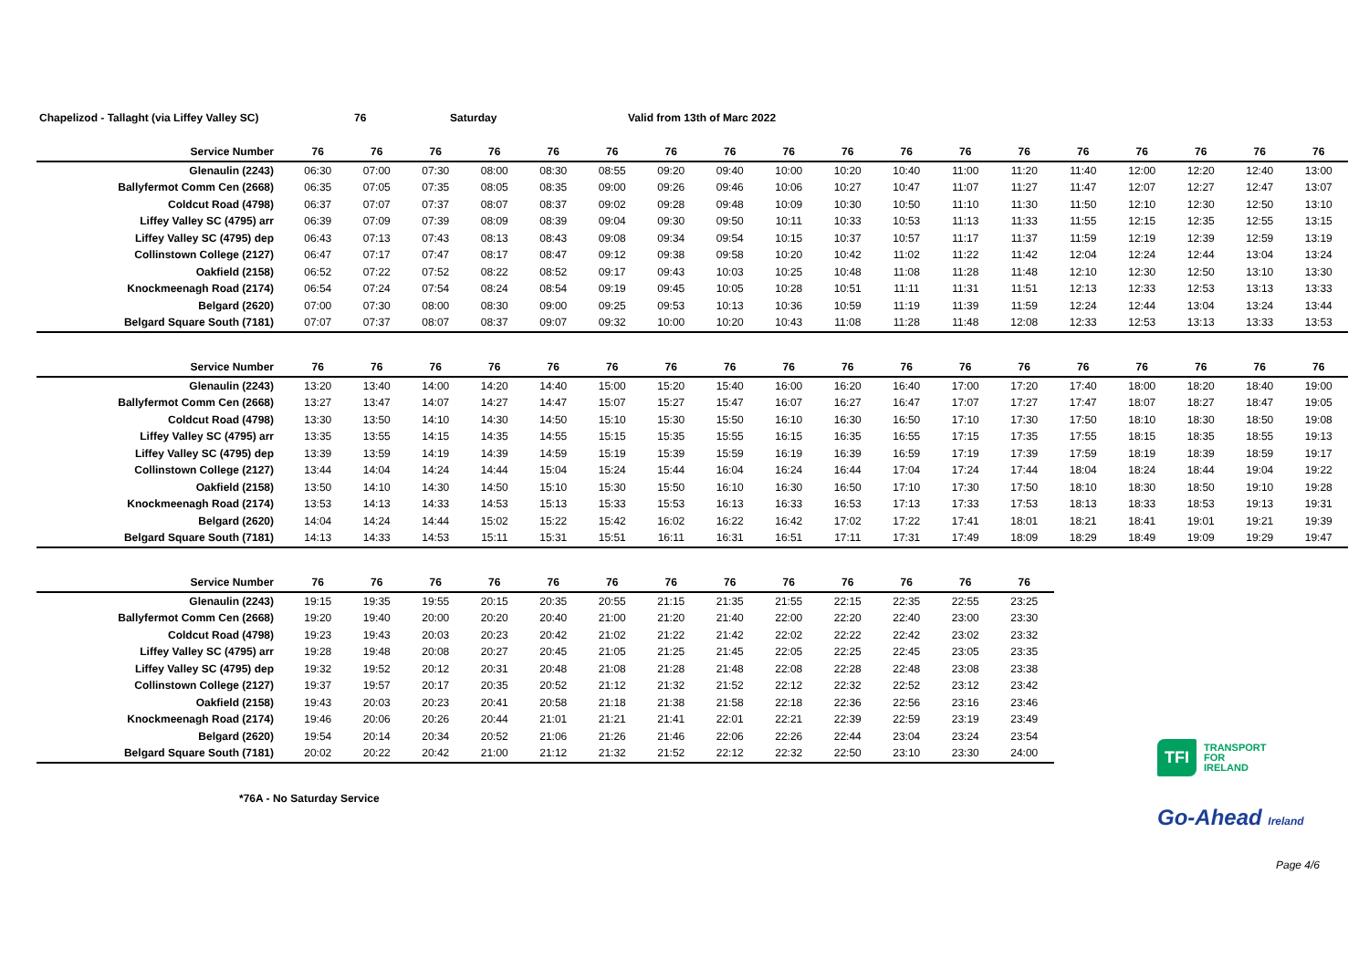Chapelizod - Tallaght (via Liffey Valley SC) 76 Saturday Valid from 13th of Marc 2022
| Service Number | 76 | 76 | 76 | 76 | 76 | 76 | 76 | 76 | 76 | 76 | 76 | 76 | 76 | 76 | 76 | 76 | 76 | 76 |
| --- | --- | --- | --- | --- | --- | --- | --- | --- | --- | --- | --- | --- | --- | --- | --- | --- | --- | --- |
| Glenaulin (2243) | 06:30 | 07:00 | 07:30 | 08:00 | 08:30 | 08:55 | 09:20 | 09:40 | 10:00 | 10:20 | 10:40 | 11:00 | 11:20 | 11:40 | 12:00 | 12:20 | 12:40 | 13:00 |
| Ballyfermot Comm Cen (2668) | 06:35 | 07:05 | 07:35 | 08:05 | 08:35 | 09:00 | 09:26 | 09:46 | 10:06 | 10:27 | 10:47 | 11:07 | 11:27 | 11:47 | 12:07 | 12:27 | 12:47 | 13:07 |
| Coldcut Road (4798) | 06:37 | 07:07 | 07:37 | 08:07 | 08:37 | 09:02 | 09:28 | 09:48 | 10:09 | 10:30 | 10:50 | 11:10 | 11:30 | 11:50 | 12:10 | 12:30 | 12:50 | 13:10 |
| Liffey Valley SC (4795) arr | 06:39 | 07:09 | 07:39 | 08:09 | 08:39 | 09:04 | 09:30 | 09:50 | 10:11 | 10:33 | 10:53 | 11:13 | 11:33 | 11:55 | 12:15 | 12:35 | 12:55 | 13:15 |
| Liffey Valley SC (4795) dep | 06:43 | 07:13 | 07:43 | 08:13 | 08:43 | 09:08 | 09:34 | 09:54 | 10:15 | 10:37 | 10:57 | 11:17 | 11:37 | 11:59 | 12:19 | 12:39 | 12:59 | 13:19 |
| Collinstown College (2127) | 06:47 | 07:17 | 07:47 | 08:17 | 08:47 | 09:12 | 09:38 | 09:58 | 10:20 | 10:42 | 11:02 | 11:22 | 11:42 | 12:04 | 12:24 | 12:44 | 13:04 | 13:24 |
| Oakfield (2158) | 06:52 | 07:22 | 07:52 | 08:22 | 08:52 | 09:17 | 09:43 | 10:03 | 10:25 | 10:48 | 11:08 | 11:28 | 11:48 | 12:10 | 12:30 | 12:50 | 13:10 | 13:30 |
| Knockmeenagh Road (2174) | 06:54 | 07:24 | 07:54 | 08:24 | 08:54 | 09:19 | 09:45 | 10:05 | 10:28 | 10:51 | 11:11 | 11:31 | 11:51 | 12:13 | 12:33 | 12:53 | 13:13 | 13:33 |
| Belgard (2620) | 07:00 | 07:30 | 08:00 | 08:30 | 09:00 | 09:25 | 09:53 | 10:13 | 10:36 | 10:59 | 11:19 | 11:39 | 11:59 | 12:24 | 12:44 | 13:04 | 13:24 | 13:44 |
| Belgard Square South (7181) | 07:07 | 07:37 | 08:07 | 08:37 | 09:07 | 09:32 | 10:00 | 10:20 | 10:43 | 11:08 | 11:28 | 11:48 | 12:08 | 12:33 | 12:53 | 13:13 | 13:33 | 13:53 |
| Service Number | 76 | 76 | 76 | 76 | 76 | 76 | 76 | 76 | 76 | 76 | 76 | 76 | 76 | 76 | 76 | 76 | 76 | 76 |
| --- | --- | --- | --- | --- | --- | --- | --- | --- | --- | --- | --- | --- | --- | --- | --- | --- | --- | --- |
| Glenaulin (2243) | 13:20 | 13:40 | 14:00 | 14:20 | 14:40 | 15:00 | 15:20 | 15:40 | 16:00 | 16:20 | 16:40 | 17:00 | 17:20 | 17:40 | 18:00 | 18:20 | 18:40 | 19:00 |
| Ballyfermot Comm Cen (2668) | 13:27 | 13:47 | 14:07 | 14:27 | 14:47 | 15:07 | 15:27 | 15:47 | 16:07 | 16:27 | 16:47 | 17:07 | 17:27 | 17:47 | 18:07 | 18:27 | 18:47 | 19:05 |
| Coldcut Road (4798) | 13:30 | 13:50 | 14:10 | 14:30 | 14:50 | 15:10 | 15:30 | 15:50 | 16:10 | 16:30 | 16:50 | 17:10 | 17:30 | 17:50 | 18:10 | 18:30 | 18:50 | 19:08 |
| Liffey Valley SC (4795) arr | 13:35 | 13:55 | 14:15 | 14:35 | 14:55 | 15:15 | 15:35 | 15:55 | 16:15 | 16:35 | 16:55 | 17:15 | 17:35 | 17:55 | 18:15 | 18:35 | 18:55 | 19:13 |
| Liffey Valley SC (4795) dep | 13:39 | 13:59 | 14:19 | 14:39 | 14:59 | 15:19 | 15:39 | 15:59 | 16:19 | 16:39 | 16:59 | 17:19 | 17:39 | 17:59 | 18:19 | 18:39 | 18:59 | 19:17 |
| Collinstown College (2127) | 13:44 | 14:04 | 14:24 | 14:44 | 15:04 | 15:24 | 15:44 | 16:04 | 16:24 | 16:44 | 17:04 | 17:24 | 17:44 | 18:04 | 18:24 | 18:44 | 19:04 | 19:22 |
| Oakfield (2158) | 13:50 | 14:10 | 14:30 | 14:50 | 15:10 | 15:30 | 15:50 | 16:10 | 16:30 | 16:50 | 17:10 | 17:30 | 17:50 | 18:10 | 18:30 | 18:50 | 19:10 | 19:28 |
| Knockmeenagh Road (2174) | 13:53 | 14:13 | 14:33 | 14:53 | 15:13 | 15:33 | 15:53 | 16:13 | 16:33 | 16:53 | 17:13 | 17:33 | 17:53 | 18:13 | 18:33 | 18:53 | 19:13 | 19:31 |
| Belgard (2620) | 14:04 | 14:24 | 14:44 | 15:02 | 15:22 | 15:42 | 16:02 | 16:22 | 16:42 | 17:02 | 17:22 | 17:41 | 18:01 | 18:21 | 18:41 | 19:01 | 19:21 | 19:39 |
| Belgard Square South (7181) | 14:13 | 14:33 | 14:53 | 15:11 | 15:31 | 15:51 | 16:11 | 16:31 | 16:51 | 17:11 | 17:31 | 17:49 | 18:09 | 18:29 | 18:49 | 19:09 | 19:29 | 19:47 |
| Service Number | 76 | 76 | 76 | 76 | 76 | 76 | 76 | 76 | 76 | 76 | 76 | 76 | 76 |
| --- | --- | --- | --- | --- | --- | --- | --- | --- | --- | --- | --- | --- | --- |
| Glenaulin (2243) | 19:15 | 19:35 | 19:55 | 20:15 | 20:35 | 20:55 | 21:15 | 21:35 | 21:55 | 22:15 | 22:35 | 22:55 | 23:25 |
| Ballyfermot Comm Cen (2668) | 19:20 | 19:40 | 20:00 | 20:20 | 20:40 | 21:00 | 21:20 | 21:40 | 22:00 | 22:20 | 22:40 | 23:00 | 23:30 |
| Coldcut Road (4798) | 19:23 | 19:43 | 20:03 | 20:23 | 20:42 | 21:02 | 21:22 | 21:42 | 22:02 | 22:22 | 22:42 | 23:02 | 23:32 |
| Liffey Valley SC (4795) arr | 19:28 | 19:48 | 20:08 | 20:27 | 20:45 | 21:05 | 21:25 | 21:45 | 22:05 | 22:25 | 22:45 | 23:05 | 23:35 |
| Liffey Valley SC (4795) dep | 19:32 | 19:52 | 20:12 | 20:31 | 20:48 | 21:08 | 21:28 | 21:48 | 22:08 | 22:28 | 22:48 | 23:08 | 23:38 |
| Collinstown College (2127) | 19:37 | 19:57 | 20:17 | 20:35 | 20:52 | 21:12 | 21:32 | 21:52 | 22:12 | 22:32 | 22:52 | 23:12 | 23:42 |
| Oakfield (2158) | 19:43 | 20:03 | 20:23 | 20:41 | 20:58 | 21:18 | 21:38 | 21:58 | 22:18 | 22:36 | 22:56 | 23:16 | 23:46 |
| Knockmeenagh Road (2174) | 19:46 | 20:06 | 20:26 | 20:44 | 21:01 | 21:21 | 21:41 | 22:01 | 22:21 | 22:39 | 22:59 | 23:19 | 23:49 |
| Belgard (2620) | 19:54 | 20:14 | 20:34 | 20:52 | 21:06 | 21:26 | 21:46 | 22:06 | 22:26 | 22:44 | 23:04 | 23:24 | 23:54 |
| Belgard Square South (7181) | 20:02 | 20:22 | 20:42 | 21:00 | 21:12 | 21:32 | 21:52 | 22:12 | 22:32 | 22:50 | 23:10 | 23:30 | 24:00 |
TFI
TRANSPORT
FOR
IRELAND
*76A - No Saturday Service
Go-Ahead Ireland
Page 4/6